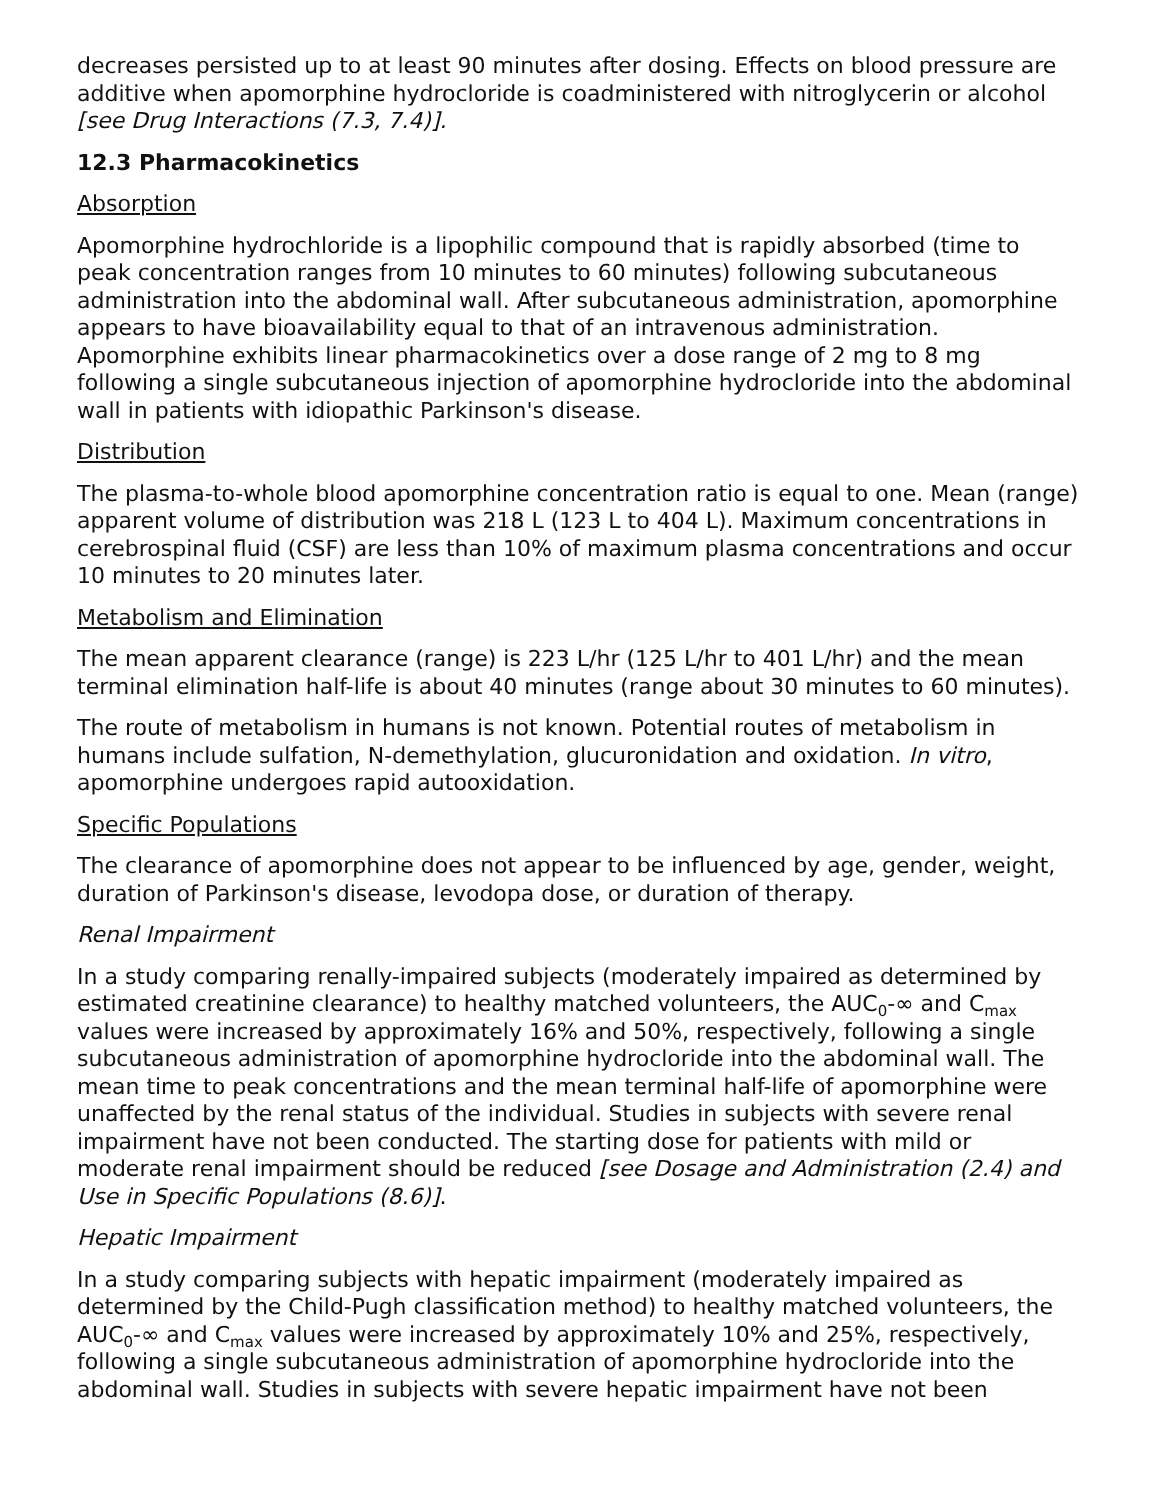decreases persisted up to at least 90 minutes after dosing. Effects on blood pressure are additive when apomorphine hydrocloride is coadministered with nitroglycerin or alcohol [see Drug Interactions (7.3, 7.4)].
12.3 Pharmacokinetics
Absorption
Apomorphine hydrochloride is a lipophilic compound that is rapidly absorbed (time to peak concentration ranges from 10 minutes to 60 minutes) following subcutaneous administration into the abdominal wall. After subcutaneous administration, apomorphine appears to have bioavailability equal to that of an intravenous administration. Apomorphine exhibits linear pharmacokinetics over a dose range of 2 mg to 8 mg following a single subcutaneous injection of apomorphine hydrocloride into the abdominal wall in patients with idiopathic Parkinson's disease.
Distribution
The plasma-to-whole blood apomorphine concentration ratio is equal to one. Mean (range) apparent volume of distribution was 218 L (123 L to 404 L). Maximum concentrations in cerebrospinal fluid (CSF) are less than 10% of maximum plasma concentrations and occur 10 minutes to 20 minutes later.
Metabolism and Elimination
The mean apparent clearance (range) is 223 L/hr (125 L/hr to 401 L/hr) and the mean terminal elimination half-life is about 40 minutes (range about 30 minutes to 60 minutes).
The route of metabolism in humans is not known. Potential routes of metabolism in humans include sulfation, N-demethylation, glucuronidation and oxidation. In vitro, apomorphine undergoes rapid autooxidation.
Specific Populations
The clearance of apomorphine does not appear to be influenced by age, gender, weight, duration of Parkinson's disease, levodopa dose, or duration of therapy.
Renal Impairment
In a study comparing renally-impaired subjects (moderately impaired as determined by estimated creatinine clearance) to healthy matched volunteers, the AUC<sub>0</sub>-∞ and C<sub>max</sub> values were increased by approximately 16% and 50%, respectively, following a single subcutaneous administration of apomorphine hydrocloride into the abdominal wall. The mean time to peak concentrations and the mean terminal half-life of apomorphine were unaffected by the renal status of the individual. Studies in subjects with severe renal impairment have not been conducted. The starting dose for patients with mild or moderate renal impairment should be reduced [see Dosage and Administration (2.4) and Use in Specific Populations (8.6)].
Hepatic Impairment
In a study comparing subjects with hepatic impairment (moderately impaired as determined by the Child-Pugh classification method) to healthy matched volunteers, the AUC<sub>0</sub>-∞ and C<sub>max</sub> values were increased by approximately 10% and 25%, respectively, following a single subcutaneous administration of apomorphine hydrocloride into the abdominal wall. Studies in subjects with severe hepatic impairment have not been